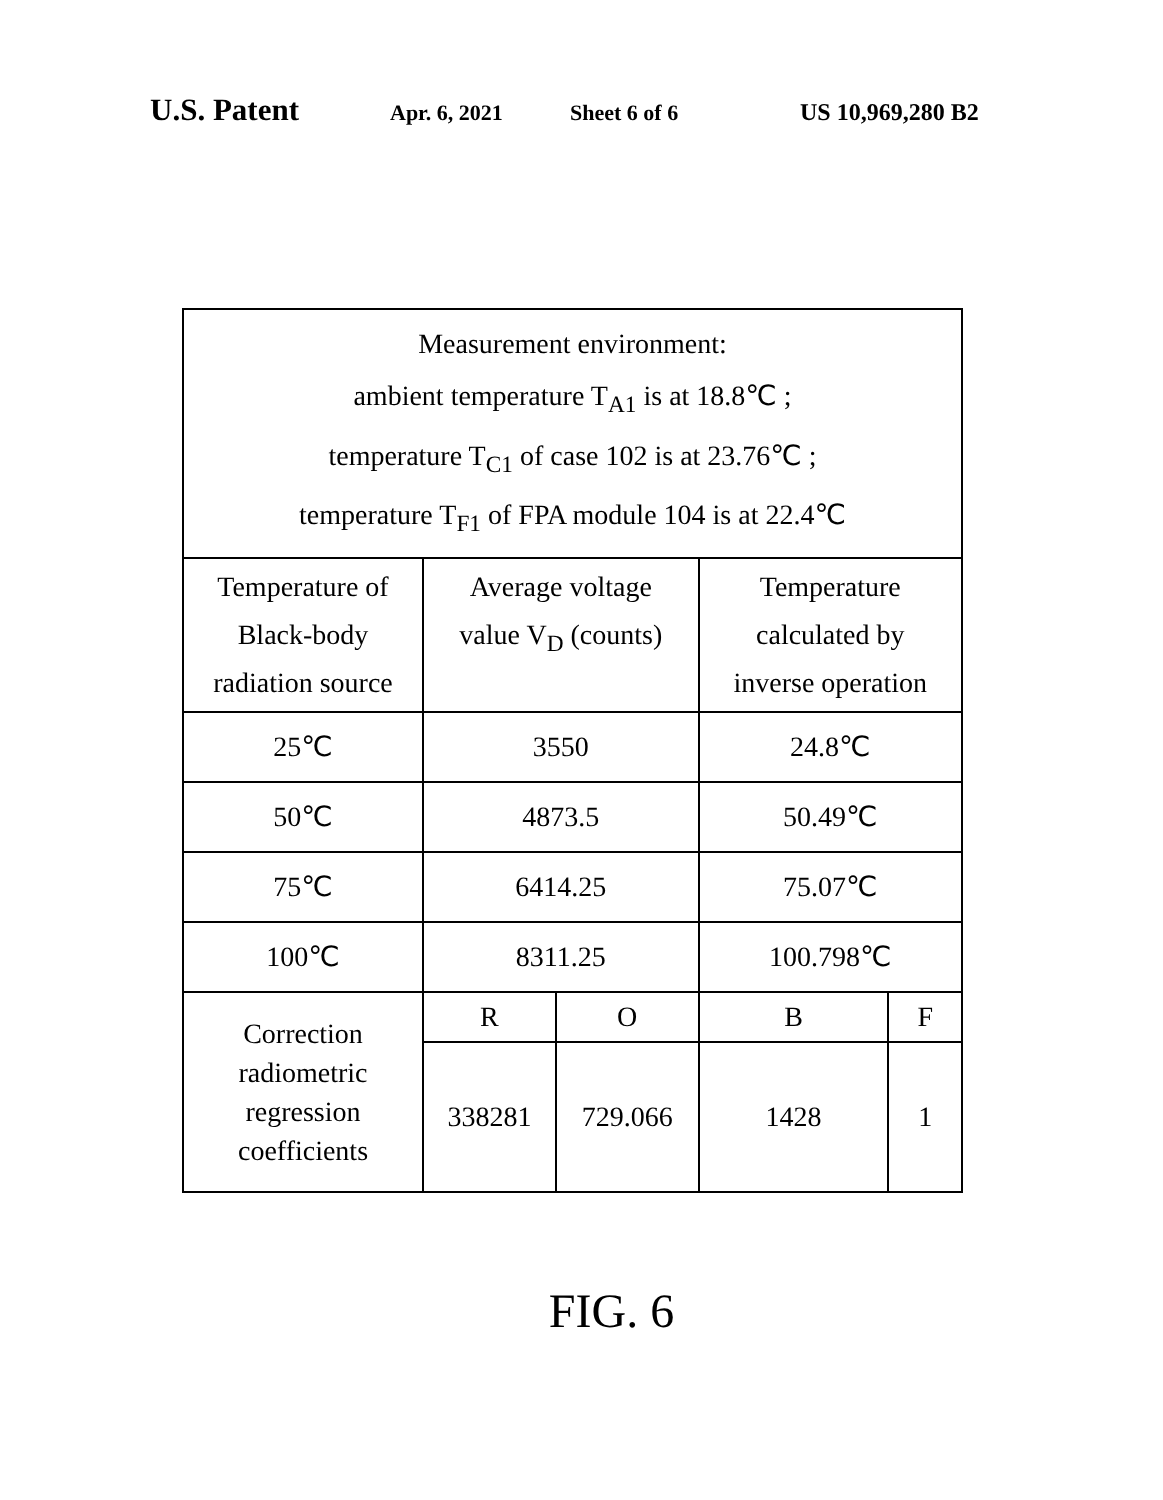U.S. Patent Apr. 6, 2021 Sheet 6 of 6 US 10,969,280 B2
| Measurement environment: ambient temperature T<sub>A1</sub> is at 18.8℃ ; temperature T<sub>C1</sub> of case 102 is at 23.76℃ ; temperature T<sub>F1</sub> of FPA module 104 is at 22.4℃ | | | | |
| Temperature of Black-body radiation source | Average voltage value V<sub>D</sub> (counts) | | Temperature calculated by inverse operation | |
| 25℃ | 3550 | | 24.8℃ | |
| 50℃ | 4873.5 | | 50.49℃ | |
| 75℃ | 6414.25 | | 75.07℃ | |
| 100℃ | 8311.25 | | 100.798℃ | |
| Correction radiometric regression coefficients | R | O | B | F |
| | 338281 | 729.066 | 1428 | 1 |
FIG. 6